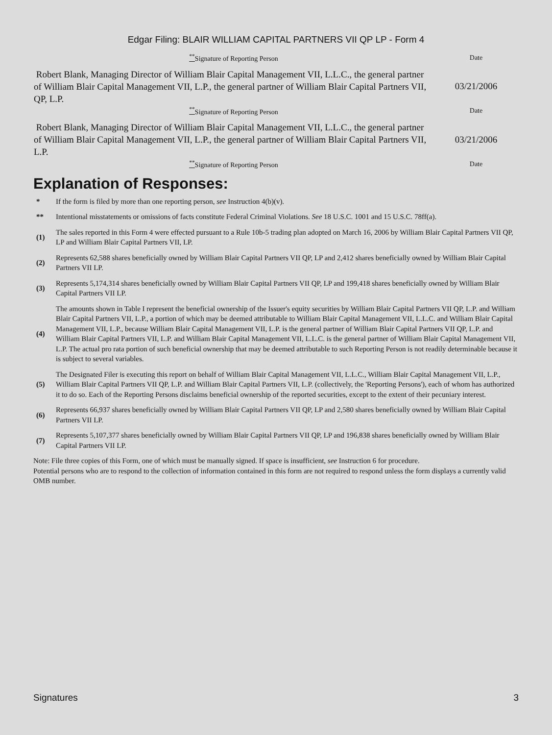Edgar Filing: BLAIR WILLIAM CAPITAL PARTNERS VII QP LP - Form 4
| <sup>**</sup> Signature of Reporting Person | Date |
| Robert Blank, Managing Director of William Blair Capital Management VII, L.L.C., the general partner of William Blair Capital Management VII, L.P., the general partner of William Blair Capital Partners VII, QP, L.P. | 03/21/2006 |
| <sup>**</sup> Signature of Reporting Person | Date |
| Robert Blank, Managing Director of William Blair Capital Management VII, L.L.C., the general partner of William Blair Capital Management VII, L.P., the general partner of William Blair Capital Partners VII, L.P. | 03/21/2006 |
| <sup>**</sup> Signature of Reporting Person | Date |
Explanation of Responses:
| * | If the form is filed by more than one reporting person, see Instruction 4(b)(v). |
| ** | Intentional misstatements or omissions of facts constitute Federal Criminal Violations. See 18 U.S.C. 1001 and 15 U.S.C. 78ff(a). |
| (1) | The sales reported in this Form 4 were effected pursuant to a Rule 10b-5 trading plan adopted on March 16, 2006 by William Blair Capital Partners VII QP, LP and William Blair Capital Partners VII, LP. |
| (2) | Represents 62,588 shares beneficially owned by William Blair Capital Partners VII QP, LP and 2,412 shares beneficially owned by William Blair Capital Partners VII LP. |
| (3) | Represents 5,174,314 shares beneficially owned by William Blair Capital Partners VII QP, LP and 199,418 shares beneficially owned by William Blair Capital Partners VII LP. |
| (4) | The amounts shown in Table I represent the beneficial ownership of the Issuer's equity securities by William Blair Capital Partners VII QP, L.P. and William Blair Capital Partners VII, L.P., a portion of which may be deemed attributable to William Blair Capital Management VII, L.L.C. and William Blair Capital Management VII, L.P., because William Blair Capital Management VII, L.P. is the general partner of William Blair Capital Partners VII QP, L.P. and William Blair Capital Partners VII, L.P. and William Blair Capital Management VII, L.L.C. is the general partner of William Blair Capital Management VII, L.P. The actual pro rata portion of such beneficial ownership that may be deemed attributable to such Reporting Person is not readily determinable because it is subject to several variables. |
| (5) | The Designated Filer is executing this report on behalf of William Blair Capital Management VII, L.L.C., William Blair Capital Management VII, L.P., William Blair Capital Partners VII QP, L.P. and William Blair Capital Partners VII, L.P. (collectively, the 'Reporting Persons'), each of whom has authorized it to do so. Each of the Reporting Persons disclaims beneficial ownership of the reported securities, except to the extent of their pecuniary interest. |
| (6) | Represents 66,937 shares beneficially owned by William Blair Capital Partners VII QP, LP and 2,580 shares beneficially owned by William Blair Capital Partners VII LP. |
| (7) | Represents 5,107,377 shares beneficially owned by William Blair Capital Partners VII QP, LP and 196,838 shares beneficially owned by William Blair Capital Partners VII LP. |
Note: File three copies of this Form, one of which must be manually signed. If space is insufficient, see Instruction 6 for procedure.
Potential persons who are to respond to the collection of information contained in this form are not required to respond unless the form displays a currently valid OMB number.
Signatures 3